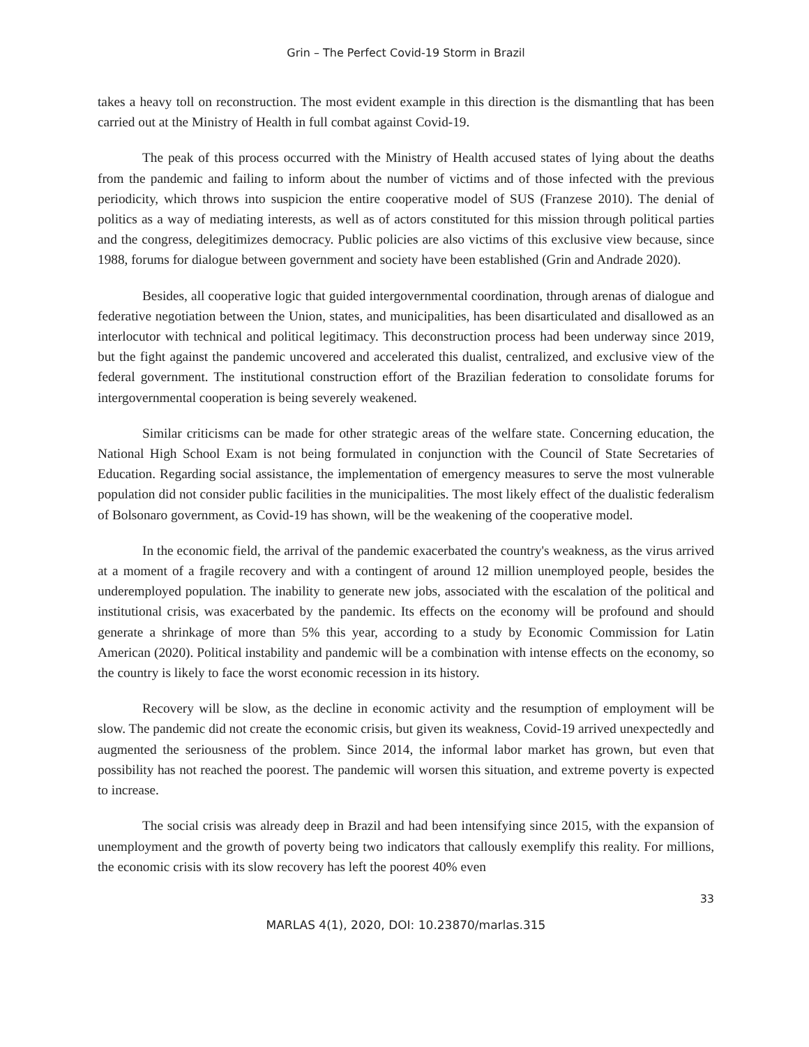Grin – The Perfect Covid-19 Storm in Brazil
takes a heavy toll on reconstruction. The most evident example in this direction is the dismantling that has been carried out at the Ministry of Health in full combat against Covid-19.
The peak of this process occurred with the Ministry of Health accused states of lying about the deaths from the pandemic and failing to inform about the number of victims and of those infected with the previous periodicity, which throws into suspicion the entire cooperative model of SUS (Franzese 2010). The denial of politics as a way of mediating interests, as well as of actors constituted for this mission through political parties and the congress, delegitimizes democracy. Public policies are also victims of this exclusive view because, since 1988, forums for dialogue between government and society have been established (Grin and Andrade 2020).
Besides, all cooperative logic that guided intergovernmental coordination, through arenas of dialogue and federative negotiation between the Union, states, and municipalities, has been disarticulated and disallowed as an interlocutor with technical and political legitimacy. This deconstruction process had been underway since 2019, but the fight against the pandemic uncovered and accelerated this dualist, centralized, and exclusive view of the federal government. The institutional construction effort of the Brazilian federation to consolidate forums for intergovernmental cooperation is being severely weakened.
Similar criticisms can be made for other strategic areas of the welfare state. Concerning education, the National High School Exam is not being formulated in conjunction with the Council of State Secretaries of Education. Regarding social assistance, the implementation of emergency measures to serve the most vulnerable population did not consider public facilities in the municipalities. The most likely effect of the dualistic federalism of Bolsonaro government, as Covid-19 has shown, will be the weakening of the cooperative model.
In the economic field, the arrival of the pandemic exacerbated the country's weakness, as the virus arrived at a moment of a fragile recovery and with a contingent of around 12 million unemployed people, besides the underemployed population. The inability to generate new jobs, associated with the escalation of the political and institutional crisis, was exacerbated by the pandemic. Its effects on the economy will be profound and should generate a shrinkage of more than 5% this year, according to a study by Economic Commission for Latin American (2020). Political instability and pandemic will be a combination with intense effects on the economy, so the country is likely to face the worst economic recession in its history.
Recovery will be slow, as the decline in economic activity and the resumption of employment will be slow. The pandemic did not create the economic crisis, but given its weakness, Covid-19 arrived unexpectedly and augmented the seriousness of the problem. Since 2014, the informal labor market has grown, but even that possibility has not reached the poorest. The pandemic will worsen this situation, and extreme poverty is expected to increase.
The social crisis was already deep in Brazil and had been intensifying since 2015, with the expansion of unemployment and the growth of poverty being two indicators that callously exemplify this reality. For millions, the economic crisis with its slow recovery has left the poorest 40% even
33
MARLAS 4(1), 2020, DOI: 10.23870/marlas.315